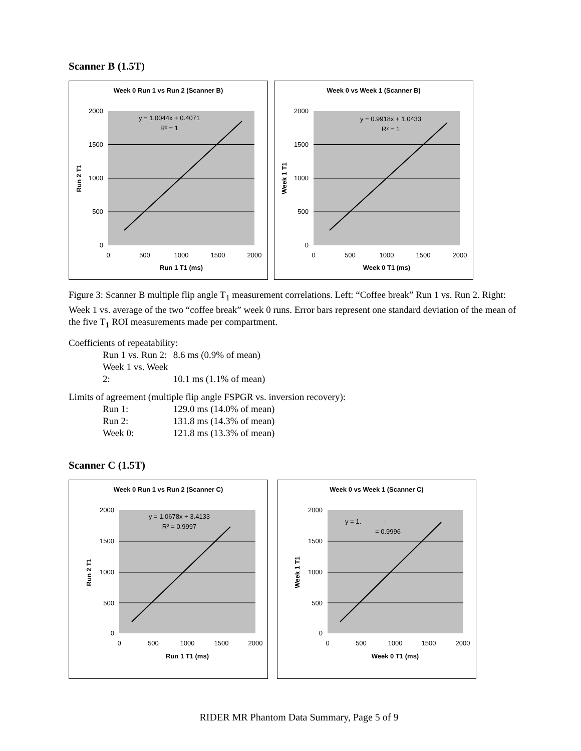Scanner B (1.5T)
Week 0 Run 1 vs Run 2 (Scanner B)
2000
1500
1000
500
0
0
500
1000
1500
2000
Run 1 T1 (ms)
Run 2 T1
y = 1.0044x + 0.4071
R² = 1
Week 0 vs Week 1 (Scanner B)
2000
1500
1000
500
0
0
500
1000
1500
2000
Week 0 T1 (ms)
Week 1 T1
y = 0.9918x + 1.0433
R² = 1
Figure 3: Scanner B multiple flip angle T<sub>1</sub> measurement correlations. Left: “Coffee break” Run 1 vs. Run 2. Right: Week 1 vs. average of the two “coffee break” week 0 runs. Error bars represent one standard deviation of the mean of the five T<sub>1</sub> ROI measurements made per compartment.
Coefficients of repeatability:
Run 1 vs. Run 2: 8.6 ms (0.9% of mean)
Week 1 vs. Week 2: 10.1 ms (1.1% of mean)
Limits of agreement (multiple flip angle FSPGR vs. inversion recovery):
Run 1: 129.0 ms (14.0% of mean)
Run 2: 131.8 ms (14.3% of mean)
Week 0: 121.8 ms (13.3% of mean)
Scanner C (1.5T)
Week 0 Run 1 vs Run 2 (Scanner C)
2000
1500
1000
500
0
0
500
1000
1500
2000
Run 1 T1 (ms)
Run 2 T1
y = 1.0678x + 3.4133
R² = 0.9997
Week 0 vs Week 1 (Scanner C)
2000
1500
1000
500
0
0
500
1000
1500
2000
Week 0 T1 (ms)
Week 1 T1
y = 1.
-
= 0.9996
RIDER MR Phantom Data Summary, Page 5 of 9